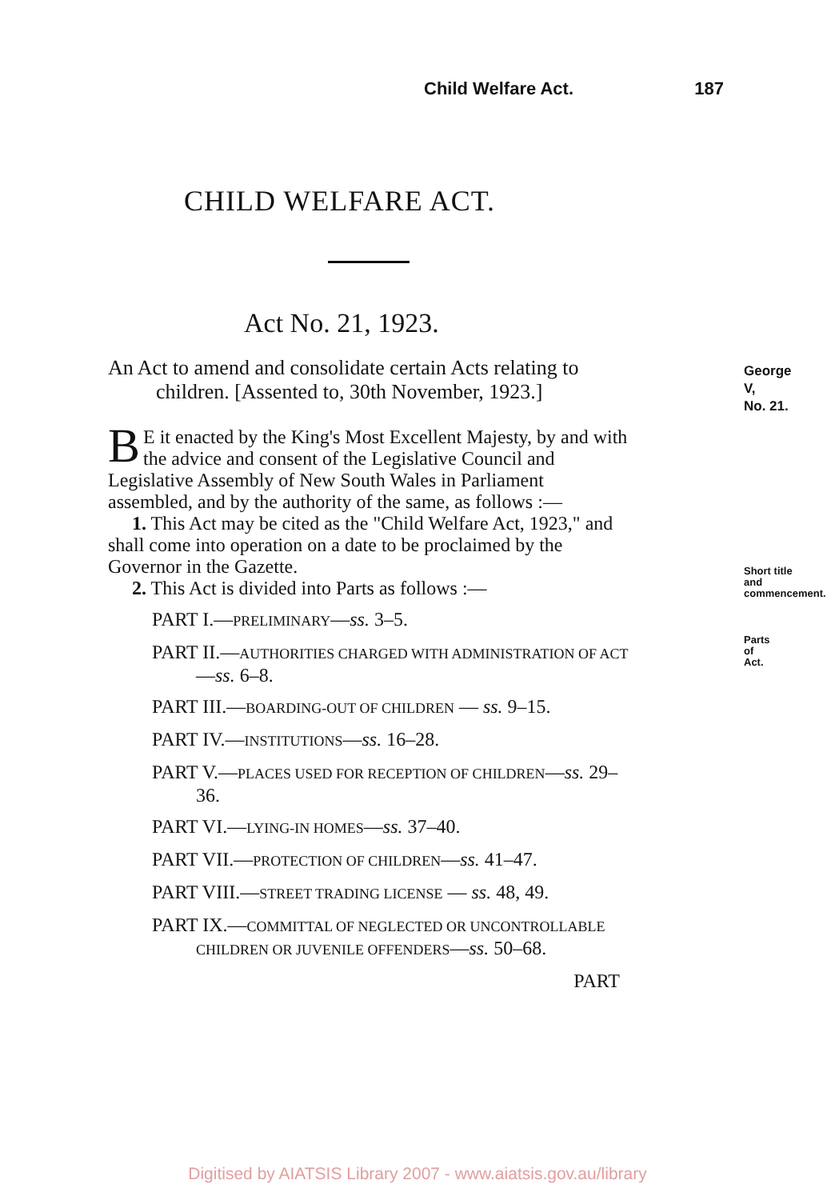Child Welfare Act. 187
CHILD WELFARE ACT.
Act No. 21, 1923.
George V,
No. 21.
An Act to amend and consolidate certain Acts relating to children. [Assented to, 30th November, 1923.]
BE it enacted by the King's Most Excellent Majesty, by and with the advice and consent of the Legislative Council and Legislative Assembly of New South Wales in Parliament assembled, and by the authority of the same, as follows :—
Short title
and commencement.
1. This Act may be cited as the "Child Welfare Act, 1923," and shall come into operation on a date to be proclaimed by the Governor in the Gazette.
Parts of Act.
2. This Act is divided into Parts as follows :—
PART I.—PRELIMINARY—ss. 3–5.
PART II.—AUTHORITIES CHARGED WITH ADMINISTRATION OF ACT—ss. 6–8.
PART III.—BOARDING-OUT OF CHILDREN — ss. 9–15.
PART IV.—INSTITUTIONS—ss. 16–28.
PART V.—PLACES USED FOR RECEPTION OF CHILDREN—ss. 29–36.
PART VI.—LYING-IN HOMES—ss. 37–40.
PART VII.—PROTECTION OF CHILDREN—ss. 41–47.
PART VIII.—STREET TRADING LICENSE — ss. 48, 49.
PART IX.—COMMITTAL OF NEGLECTED OR UNCONTROLLABLE CHILDREN OR JUVENILE OFFENDERS—ss. 50–68.
PART
Digitised by AIATSIS Library 2007 - www.aiatsis.gov.au/library